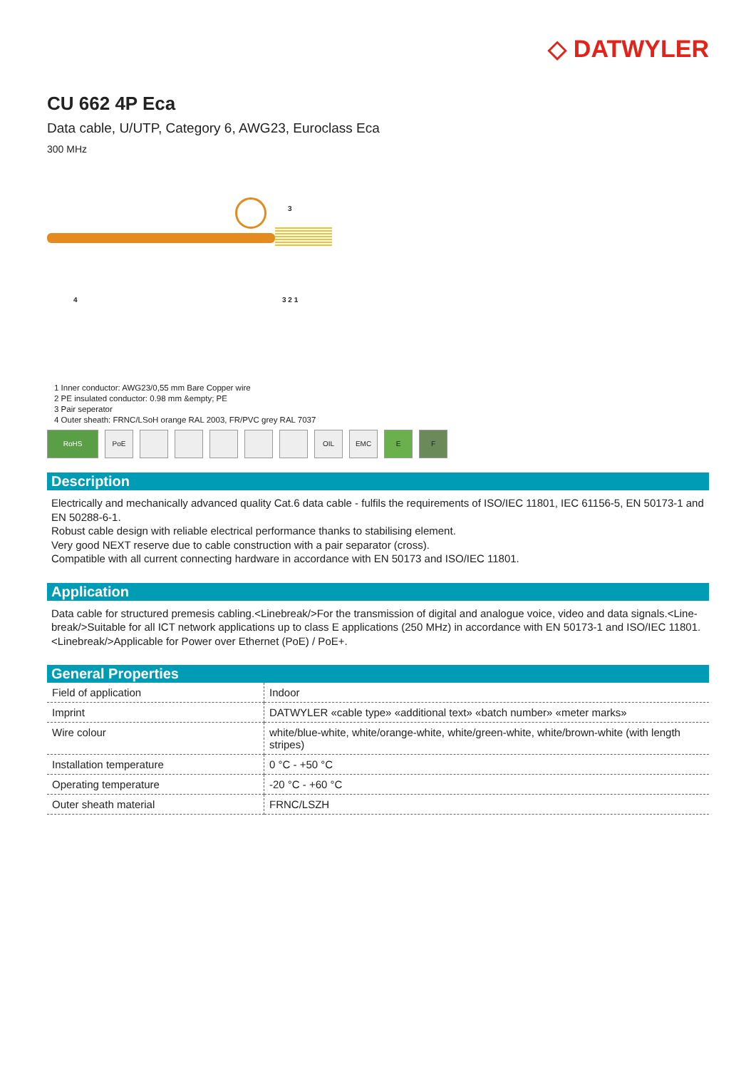◇ DATWYLER
CU 662 4P Eca
Data cable, U/UTP, Category 6, AWG23, Euroclass Eca
300 MHz
3
4 3 2 1
1 Inner conductor: AWG23/0,55 mm Bare Copper wire
2 PE insulated conductor: 0.98 mm &empty; PE
3 Pair seperator
4 Outer sheath: FRNC/LSoH orange RAL 2003, FR/PVC grey RAL 7037
RoHS PoE OIL EMC E F
Description
Electrically and mechanically advanced quality Cat.6 data cable - fulfils the requirements of ISO/IEC 11801, IEC 61156-5, EN 50173-1 and EN 50288-6-1.
Robust cable design with reliable electrical performance thanks to stabilising element.
Very good NEXT reserve due to cable construction with a pair separator (cross).
Compatible with all current connecting hardware in accordance with EN 50173 and ISO/IEC 11801.
Application
Data cable for structured premesis cabling.<Linebreak/>For the transmission of digital and analogue voice, video and data signals.<Line-break/>Suitable for all ICT network applications up to class E applications (250 MHz) in accordance with EN 50173-1 and ISO/IEC 11801.<Linebreak/>Applicable for Power over Ethernet (PoE) / PoE+.
General Properties
| Field of application | Indoor |
| Imprint | DATWYLER «cable type» «additional text» «batch number» «meter marks» |
| Wire colour | white/blue-white, white/orange-white, white/green-white, white/brown-white (with length stripes) |
| Installation temperature | 0 °C - +50 °C |
| Operating temperature | -20 °C - +60 °C |
| Outer sheath material | FRNC/LSZH |